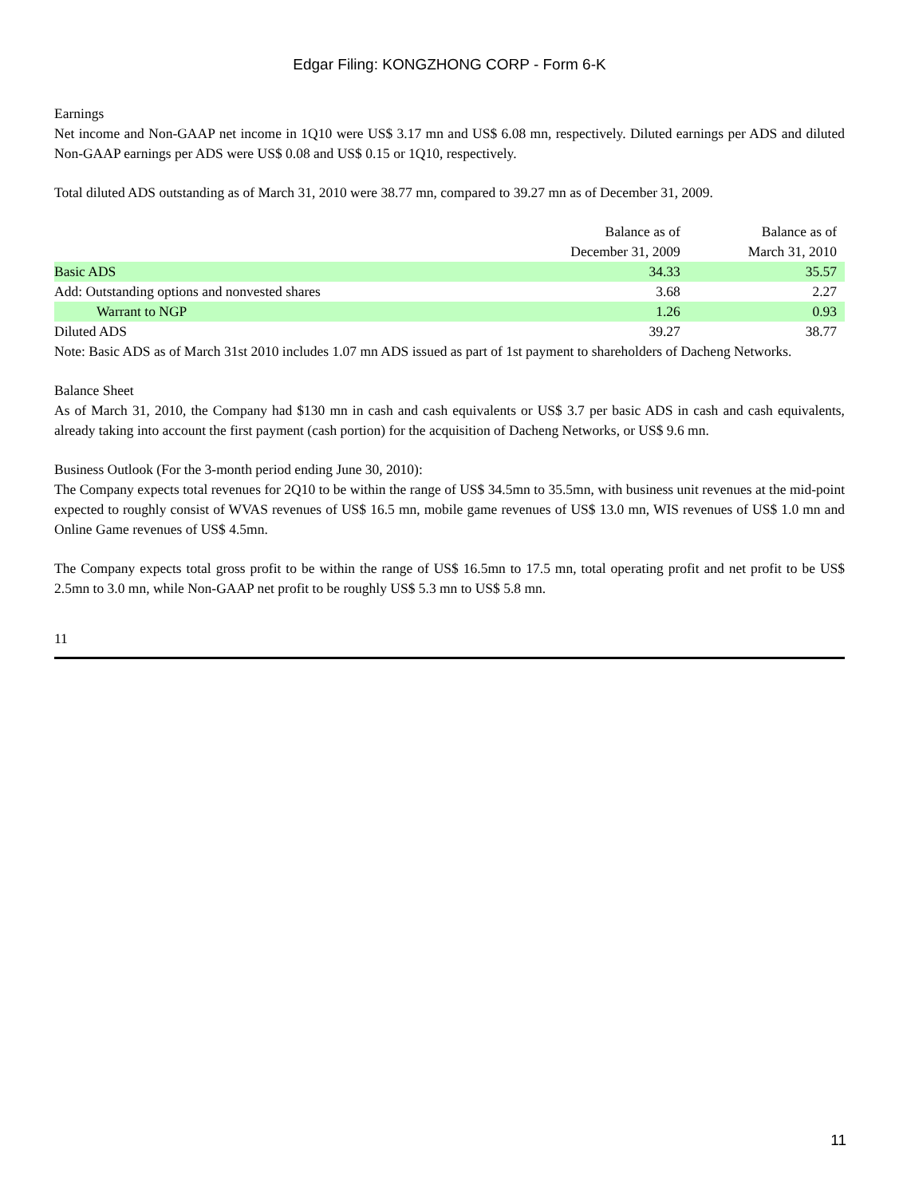Edgar Filing: KONGZHONG CORP - Form 6-K
Earnings
Net income and Non-GAAP net income in 1Q10 were US$ 3.17 mn and US$ 6.08 mn, respectively. Diluted earnings per ADS and diluted Non-GAAP earnings per ADS were US$ 0.08 and US$ 0.15 or 1Q10, respectively.
Total diluted ADS outstanding as of March 31, 2010 were 38.77 mn, compared to 39.27 mn as of December 31, 2009.
| | Balance as of December 31, 2009 | Balance as of March 31, 2010 |
| --- | --- | --- |
| Basic ADS | 34.33 | 35.57 |
| Add: Outstanding options and nonvested shares | 3.68 | 2.27 |
| Warrant to NGP | 1.26 | 0.93 |
| Diluted ADS | 39.27 | 38.77 |
Note: Basic ADS as of March 31st 2010 includes 1.07 mn ADS issued as part of 1st payment to shareholders of Dacheng Networks.
Balance Sheet
As of March 31, 2010, the Company had $130 mn in cash and cash equivalents or US$ 3.7 per basic ADS in cash and cash equivalents, already taking into account the first payment (cash portion) for the acquisition of Dacheng Networks, or US$ 9.6 mn.
Business Outlook (For the 3-month period ending June 30, 2010):
The Company expects total revenues for 2Q10 to be within the range of US$ 34.5mn to 35.5mn, with business unit revenues at the mid-point expected to roughly consist of WVAS revenues of US$ 16.5 mn, mobile game revenues of US$ 13.0 mn, WIS revenues of US$ 1.0 mn and Online Game revenues of US$ 4.5mn.
The Company expects total gross profit to be within the range of US$ 16.5mn to 17.5 mn, total operating profit and net profit to be US$ 2.5mn to 3.0 mn, while Non-GAAP net profit to be roughly US$ 5.3 mn to US$ 5.8 mn.
11
11